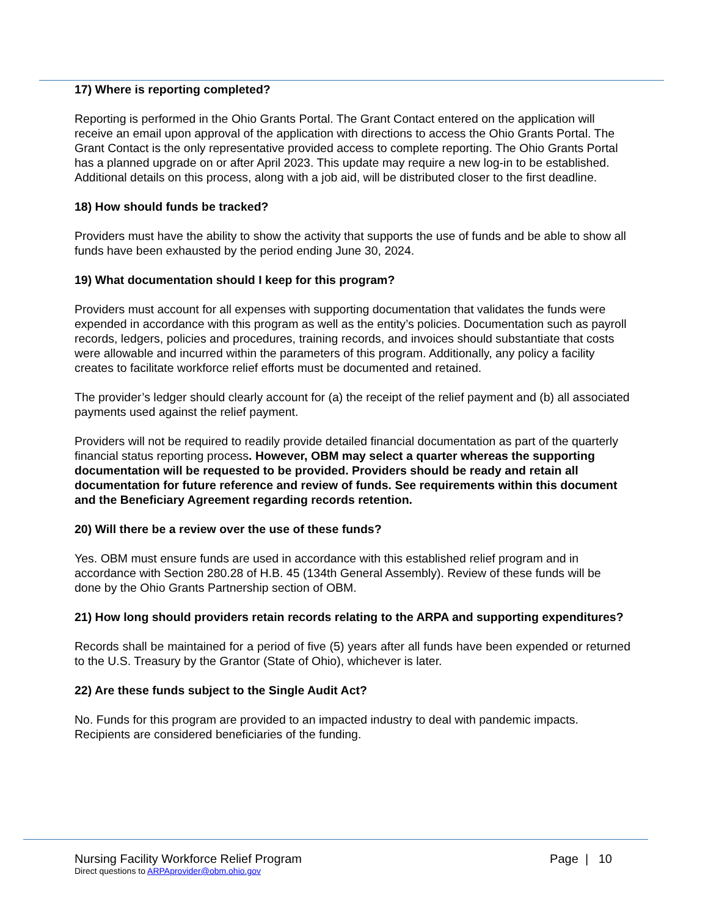17) Where is reporting completed?
Reporting is performed in the Ohio Grants Portal. The Grant Contact entered on the application will receive an email upon approval of the application with directions to access the Ohio Grants Portal. The Grant Contact is the only representative provided access to complete reporting. The Ohio Grants Portal has a planned upgrade on or after April 2023. This update may require a new log-in to be established. Additional details on this process, along with a job aid, will be distributed closer to the first deadline.
18) How should funds be tracked?
Providers must have the ability to show the activity that supports the use of funds and be able to show all funds have been exhausted by the period ending June 30, 2024.
19) What documentation should I keep for this program?
Providers must account for all expenses with supporting documentation that validates the funds were expended in accordance with this program as well as the entity’s policies. Documentation such as payroll records, ledgers, policies and procedures, training records, and invoices should substantiate that costs were allowable and incurred within the parameters of this program. Additionally, any policy a facility creates to facilitate workforce relief efforts must be documented and retained.
The provider’s ledger should clearly account for (a) the receipt of the relief payment and (b) all associated payments used against the relief payment.
Providers will not be required to readily provide detailed financial documentation as part of the quarterly financial status reporting process. However, OBM may select a quarter whereas the supporting documentation will be requested to be provided. Providers should be ready and retain all documentation for future reference and review of funds. See requirements within this document and the Beneficiary Agreement regarding records retention.
20) Will there be a review over the use of these funds?
Yes. OBM must ensure funds are used in accordance with this established relief program and in accordance with Section 280.28 of H.B. 45 (134th General Assembly). Review of these funds will be done by the Ohio Grants Partnership section of OBM.
21) How long should providers retain records relating to the ARPA and supporting expenditures?
Records shall be maintained for a period of five (5) years after all funds have been expended or returned to the U.S. Treasury by the Grantor (State of Ohio), whichever is later.
22) Are these funds subject to the Single Audit Act?
No. Funds for this program are provided to an impacted industry to deal with pandemic impacts. Recipients are considered beneficiaries of the funding.
Nursing Facility Workforce Relief Program Page | 10
Direct questions to ARPAprovider@obm.ohio.gov